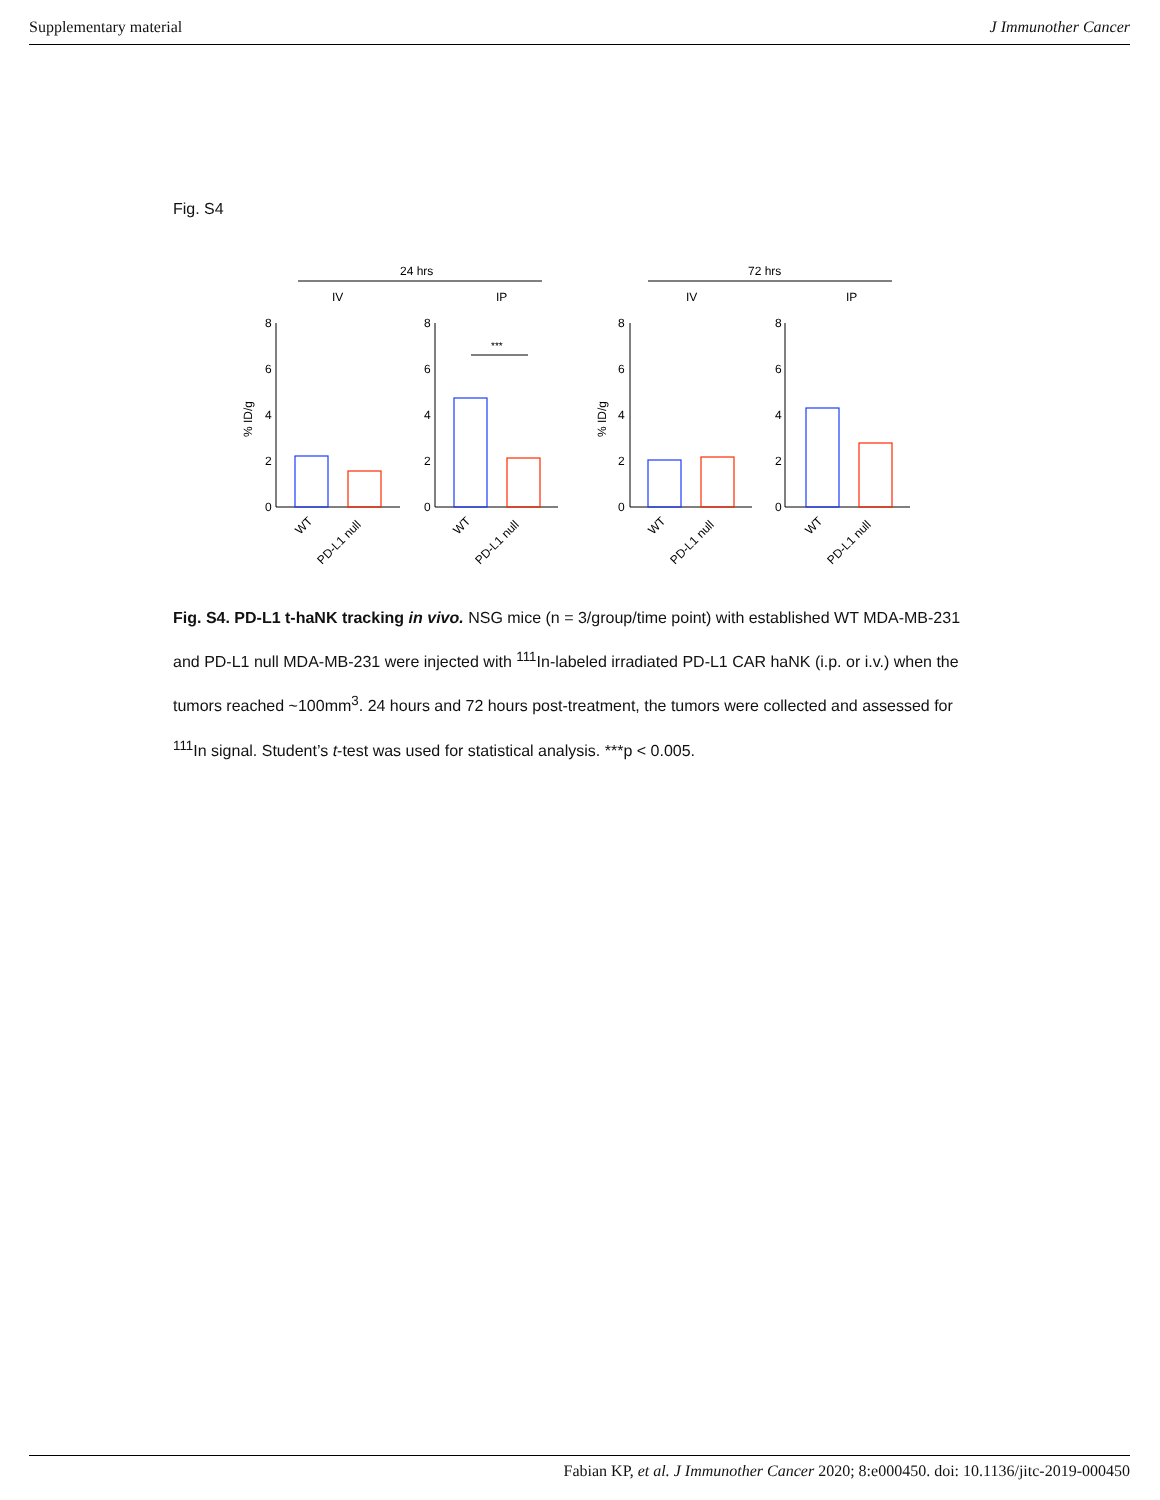Supplementary material J Immunother Cancer
Fig. S4
24 hrs
72 hrs
IV
IP
IV
IP
8
6
4
2
0
8
6
4
2
0
8
6
4
2
0
8
6
4
2
0
% ID/g
% ID/g
***
WT
PD-L1 null
WT
PD-L1 null
WT
PD-L1 null
WT
PD-L1 null
Fig. S4. PD-L1 t-haNK tracking in vivo. NSG mice (n = 3/group/time point) with established WT MDA-MB-231 and PD-L1 null MDA-MB-231 were injected with <sup>111</sup>In-labeled irradiated PD-L1 CAR haNK (i.p. or i.v.) when the tumors reached ~100mm<sup>3</sup>. 24 hours and 72 hours post-treatment, the tumors were collected and assessed for <sup>111</sup>In signal. Student’s t-test was used for statistical analysis. ***p < 0.005.
Fabian KP, et al. J Immunother Cancer 2020; 8:e000450. doi: 10.1136/jitc-2019-000450